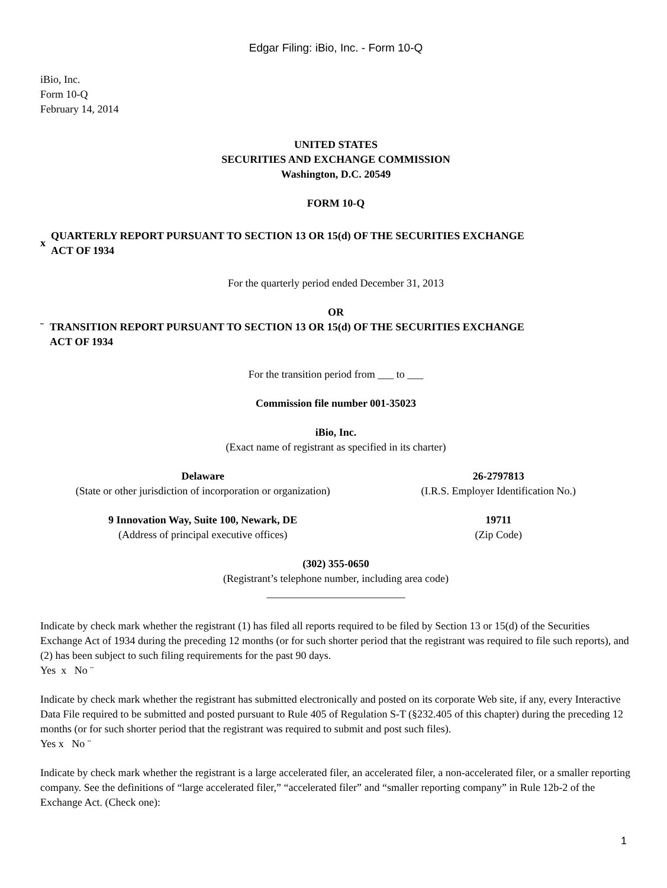Edgar Filing: iBio, Inc. - Form 10-Q
iBio, Inc.
Form 10-Q
February 14, 2014
UNITED STATES
SECURITIES AND EXCHANGE COMMISSION
Washington, D.C. 20549
FORM 10-Q
x QUARTERLY REPORT PURSUANT TO SECTION 13 OR 15(d) OF THE SECURITIES EXCHANGE
ACT OF 1934
For the quarterly period ended December 31, 2013
OR
¨ TRANSITION REPORT PURSUANT TO SECTION 13 OR 15(d) OF THE SECURITIES EXCHANGE
ACT OF 1934
For the transition period from ___ to ___
Commission file number 001-35023
iBio, Inc.
(Exact name of registrant as specified in its charter)
Delaware
(State or other jurisdiction of incorporation or organization)
26-2797813
(I.R.S. Employer Identification No.)
9 Innovation Way, Suite 100, Newark, DE
(Address of principal executive offices)
19711
(Zip Code)
(302) 355-0650
(Registrant’s telephone number, including area code)
__________________________
Indicate by check mark whether the registrant (1) has filed all reports required to be filed by Section 13 or 15(d) of the Securities Exchange Act of 1934 during the preceding 12 months (or for such shorter period that the registrant was required to file such reports), and (2) has been subject to such filing requirements for the past 90 days.
Yes x No ¨
Indicate by check mark whether the registrant has submitted electronically and posted on its corporate Web site, if any, every Interactive Data File required to be submitted and posted pursuant to Rule 405 of Regulation S-T (§232.405 of this chapter) during the preceding 12 months (or for such shorter period that the registrant was required to submit and post such files).
Yes x No ¨
Indicate by check mark whether the registrant is a large accelerated filer, an accelerated filer, a non-accelerated filer, or a smaller reporting company. See the definitions of “large accelerated filer,” “accelerated filer” and “smaller reporting company” in Rule 12b-2 of the Exchange Act. (Check one):
1